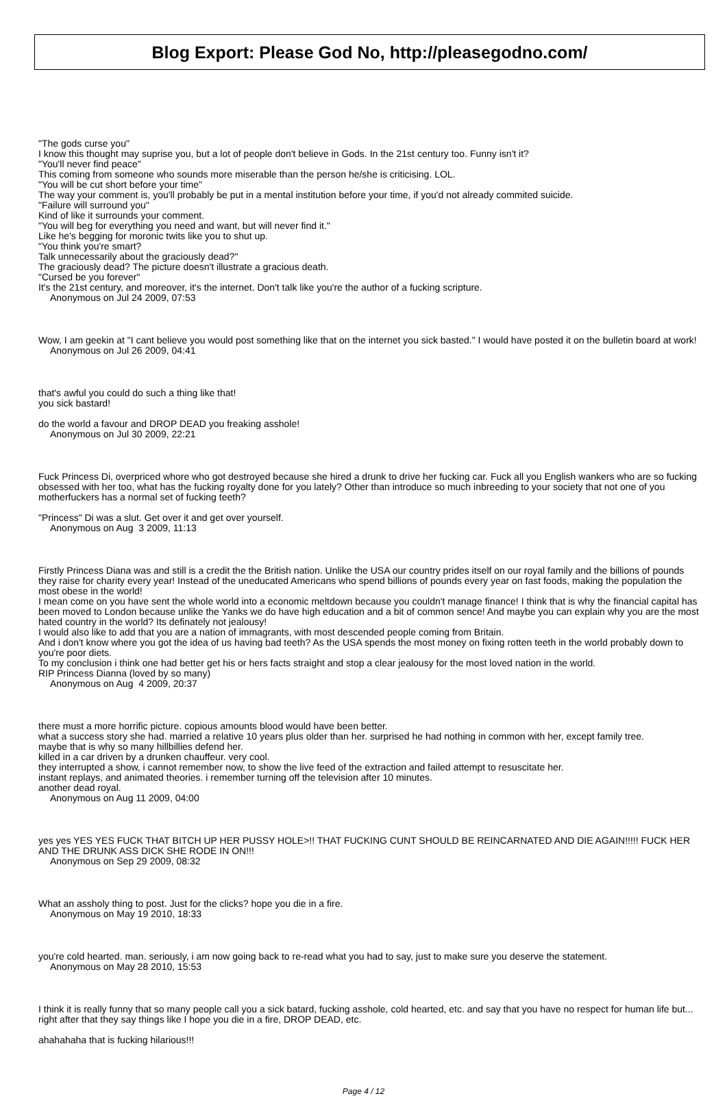Blog Export: Please God No, http://pleasegodno.com/
"The gods curse you"
I know this thought may suprise you, but a lot of people don't believe in Gods. In the 21st century too. Funny isn't it?
"You'll never find peace"
This coming from someone who sounds more miserable than the person he/she is criticising. LOL.
"You will be cut short before your time"
The way your comment is, you'll probably be put in a mental institution before your time, if you'd not already commited suicide.
"Failure will surround you"
Kind of like it surrounds your comment.
"You will beg for everything you need and want, but will never find it."
Like he's begging for moronic twits like you to shut up.
"You think you're smart?
Talk unnecessarily about the graciously dead?"
The graciously dead? The picture doesn't illustrate a gracious death.
"Cursed be you forever"
It's the 21st century, and moreover, it's the internet. Don't talk like you're the author of a fucking scripture.
Anonymous on Jul 24 2009, 07:53
Wow, I am geekin at "I cant believe you would post something like that on the internet you sick basted." I would have posted it on the bulletin board at work!
Anonymous on Jul 26 2009, 04:41
that's awful you could do such a thing like that!
you sick bastard!
do the world a favour and DROP DEAD you freaking asshole!
Anonymous on Jul 30 2009, 22:21
Fuck Princess Di, overpriced whore who got destroyed because she hired a drunk to drive her fucking car. Fuck all you English wankers who are so fucking obsessed with her too, what has the fucking royalty done for you lately? Other than introduce so much inbreeding to your society that not one of you motherfuckers has a normal set of fucking teeth?
"Princess" Di was a slut. Get over it and get over yourself.
Anonymous on Aug 3 2009, 11:13
Firstly Princess Diana was and still is a credit the the British nation. Unlike the USA our country prides itself on our royal family and the billions of pounds they raise for charity every year! Instead of the uneducated Americans who spend billions of pounds every year on fast foods, making the population the most obese in the world!
I mean come on you have sent the whole world into a economic meltdown because you couldn't manage finance! I think that is why the financial capital has been moved to London because unlike the Yanks we do have high education and a bit of common sence! And maybe you can explain why you are the most hated country in the world? Its definately not jealousy!
I would also like to add that you are a nation of immagrants, with most descended people coming from Britain.
And i don't know where you got the idea of us having bad teeth? As the USA spends the most money on fixing rotten teeth in the world probably down to you're poor diets.
To my conclusion i think one had better get his or hers facts straight and stop a clear jealousy for the most loved nation in the world.
RIP Princess Dianna (loved by so many)
Anonymous on Aug 4 2009, 20:37
there must a more horrific picture. copious amounts blood would have been better.
what a success story she had. married a relative 10 years plus older than her. surprised he had nothing in common with her, except family tree.
maybe that is why so many hillbillies defend her.
killed in a car driven by a drunken chauffeur. very cool.
they interrupted a show, i cannot remember now, to show the live feed of the extraction and failed attempt to resuscitate her.
instant replays, and animated theories. i remember turning off the television after 10 minutes.
another dead royal.
Anonymous on Aug 11 2009, 04:00
yes yes YES YES FUCK THAT BITCH UP HER PUSSY HOLE>!! THAT FUCKING CUNT SHOULD BE REINCARNATED AND DIE AGAIN!!!!! FUCK HER AND THE DRUNK ASS DICK SHE RODE IN ON!!!
Anonymous on Sep 29 2009, 08:32
What an assholy thing to post. Just for the clicks? hope you die in a fire.
Anonymous on May 19 2010, 18:33
you're cold hearted. man. seriously, i am now going back to re-read what you had to say, just to make sure you deserve the statement.
Anonymous on May 28 2010, 15:53
I think it is really funny that so many people call you a sick batard, fucking asshole, cold hearted, etc. and say that you have no respect for human life but... right after that they say things like I hope you die in a fire, DROP DEAD, etc.
ahahahaha that is fucking hilarious!!!
Page 4 / 12